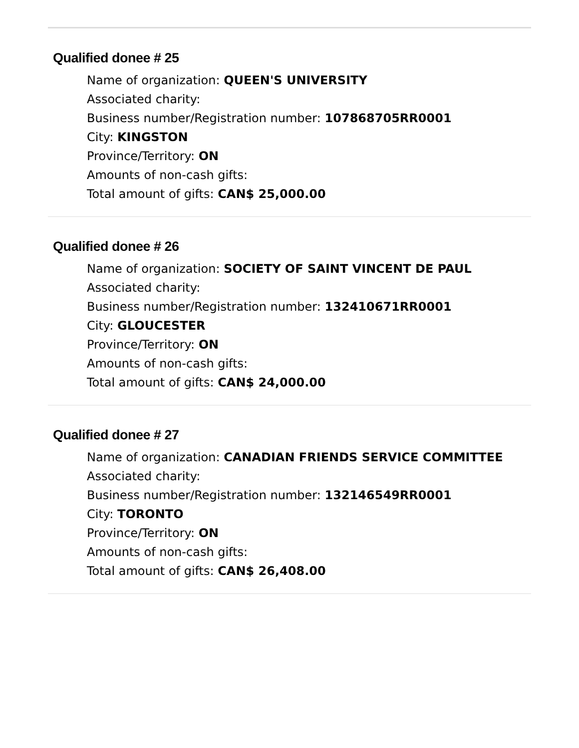Qualified donee # 25
Name of organization: QUEEN'S UNIVERSITY
Associated charity:
Business number/Registration number: 107868705RR0001
City: KINGSTON
Province/Territory: ON
Amounts of non-cash gifts:
Total amount of gifts: CAN$ 25,000.00
Qualified donee # 26
Name of organization: SOCIETY OF SAINT VINCENT DE PAUL
Associated charity:
Business number/Registration number: 132410671RR0001
City: GLOUCESTER
Province/Territory: ON
Amounts of non-cash gifts:
Total amount of gifts: CAN$ 24,000.00
Qualified donee # 27
Name of organization: CANADIAN FRIENDS SERVICE COMMITTEE
Associated charity:
Business number/Registration number: 132146549RR0001
City: TORONTO
Province/Territory: ON
Amounts of non-cash gifts:
Total amount of gifts: CAN$ 26,408.00